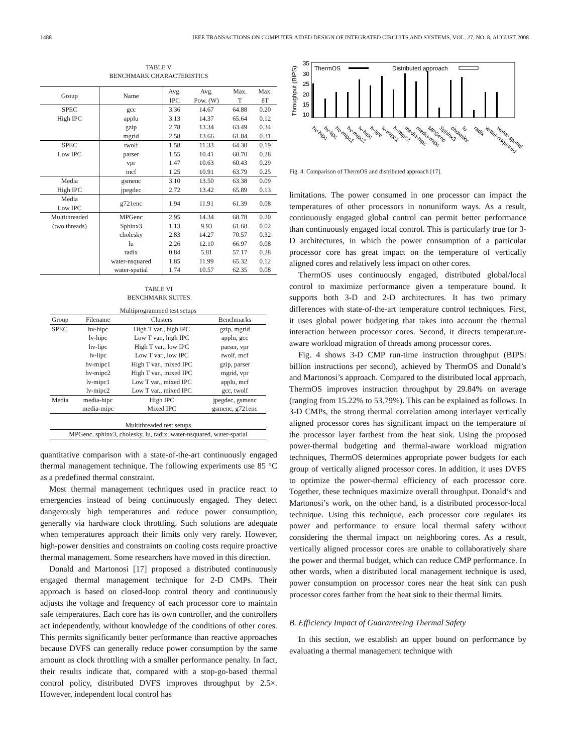1488 IEEE TRANSACTIONS ON COMPUTER AIDED DESIGN OF INTEGRATED CIRCUITS AND SYSTEMS, VOL. 27, NO. 8, AUGUST 2008
TABLE V
BENCHMARK CHARACTERISTICS
| Group | Name | Avg. IPC | Avg. Pow. (W) | Max. T | Max. δT |
| --- | --- | --- | --- | --- | --- |
| SPEC High IPC | gcc | 3.36 | 14.67 | 64.88 | 0.20 |
| | applu | 3.13 | 14.37 | 65.64 | 0.12 |
| | gzip | 2.78 | 13.34 | 63.49 | 0.34 |
| | mgrid | 2.58 | 13.66 | 61.84 | 0.31 |
| SPEC Low IPC | twolf | 1.58 | 11.33 | 64.30 | 0.19 |
| | parser | 1.55 | 10.41 | 60.70 | 0.28 |
| | vpr | 1.47 | 10.63 | 60.43 | 0.29 |
| | mcf | 1.25 | 10.91 | 63.79 | 0.25 |
| Media High IPC | gsmenc | 3.10 | 13.50 | 63.38 | 0.09 |
| | jpegdec | 2.72 | 13.42 | 65.89 | 0.13 |
| Media Low IPC | g721enc | 1.94 | 11.91 | 61.39 | 0.08 |
| Multithreaded (two threads) | MPGenc | 2.95 | 14.34 | 68.78 | 0.20 |
| | Sphinx3 | 1.13 | 9.93 | 61.68 | 0.02 |
| | cholesky | 2.83 | 14.27 | 70.57 | 0.32 |
| | lu | 2.26 | 12.10 | 66.97 | 0.08 |
| | radix | 0.84 | 5.81 | 57.17 | 0.28 |
| | water-nsquared | 1.85 | 11.99 | 65.32 | 0.12 |
| | water-spatial | 1.74 | 10.57 | 62.35 | 0.08 |
TABLE VI
BENCHMARK SUITES
| Multiprogrammed test setups | | | |
| Group | Filename | Clusters | Benchmarks |
| SPEC | hv-hipc | High T var., high IPC | gzip, mgrid |
| | lv-hipc | Low T var., high IPC | applu, gcc |
| | hv-lipc | High T var., low IPC | parser, vpr |
| | lv-lipc | Low T var., low IPC | twolf, mcf |
| | hv-mipc1 | High T var., mixed IPC | gzip, parser |
| | hv-mipc2 | High T var., mixed IPC | mgrid, vpr |
| | lv-mipc1 | Low T var., mixed IPC | applu, mcf |
| | lv-mipc2 | Low T var., mixed IPC | gcc, twolf |
| Media | media-hipc | High IPC | jpegdec, gsmenc |
| | media-mipc | Mixed IPC | gsmenc, g721enc |
| Multithreaded test setups | | | |
| MPGenc, sphinx3, cholesky, lu, radix, water-nsquared, water-spatial | | | |
quantitative comparison with a state-of-the-art continuously engaged thermal management technique. The following experiments use 85 °C as a predefined thermal constraint.
Most thermal management techniques used in practice react to emergencies instead of being continuously engaged. They detect dangerously high temperatures and reduce power consumption, generally via hardware clock throttling. Such solutions are adequate when temperatures approach their limits only very rarely. However, high-power densities and constraints on cooling costs require proactive thermal management. Some researchers have moved in this direction.
Donald and Martonosi [17] proposed a distributed continuously engaged thermal management technique for 2-D CMPs. Their approach is based on closed-loop control theory and continuously adjusts the voltage and frequency of each processor core to maintain safe temperatures. Each core has its own controller, and the controllers act independently, without knowledge of the conditions of other cores. This permits significantly better performance than reactive approaches because DVFS can generally reduce power consumption by the same amount as clock throttling with a smaller performance penalty. In fact, their results indicate that, compared with a stop-go-based thermal control policy, distributed DVFS improves throughput by 2.5×. However, independent local control has
Throughput (BIPS)
35
30
25
20
15
10
ThermOS
Distributed approach
hv-hipc
hv-lipc
hv-mipc1
hv-mipc2
lv-hipc
lv-lipc
lv-mipc1
lv-mipc2
media-hipc
media-mipc
MPGenc
Sphinx3
cholesky
lu
radix
water-nsquared
water-spatial
Fig. 4. Comparison of ThermOS and distributed approach [17].
limitations. The power consumed in one processor can impact the temperatures of other processors in nonuniform ways. As a result, continuously engaged global control can permit better performance than continuously engaged local control. This is particularly true for 3-D architectures, in which the power consumption of a particular processor core has great impact on the temperature of vertically aligned cores and relatively less impact on other cores.
ThermOS uses continuously engaged, distributed global/local control to maximize performance given a temperature bound. It supports both 3-D and 2-D architectures. It has two primary differences with state-of-the-art temperature control techniques. First, it uses global power budgeting that takes into account the thermal interaction between processor cores. Second, it directs temperature-aware workload migration of threads among processor cores.
Fig. 4 shows 3-D CMP run-time instruction throughput (BIPS: billion instructions per second), achieved by ThermOS and Donald’s and Martonosi’s approach. Compared to the distributed local approach, ThermOS improves instruction throughput by 29.84% on average (ranging from 15.22% to 53.79%). This can be explained as follows. In 3-D CMPs, the strong thermal correlation among interlayer vertically aligned processor cores has significant impact on the temperature of the processor layer farthest from the heat sink. Using the proposed power-thermal budgeting and thermal-aware workload migration techniques, ThermOS determines appropriate power budgets for each group of vertically aligned processor cores. In addition, it uses DVFS to optimize the power-thermal efficiency of each processor core. Together, these techniques maximize overall throughput. Donald’s and Martonosi’s work, on the other hand, is a distributed processor-local technique. Using this technique, each processor core regulates its power and performance to ensure local thermal safety without considering the thermal impact on neighboring cores. As a result, vertically aligned processor cores are unable to collaboratively share the power and thermal budget, which can reduce CMP performance. In other words, when a distributed local management technique is used, power consumption on processor cores near the heat sink can push processor cores farther from the heat sink to their thermal limits.
B. Efficiency Impact of Guaranteeing Thermal Safety
In this section, we establish an upper bound on performance by evaluating a thermal management technique with